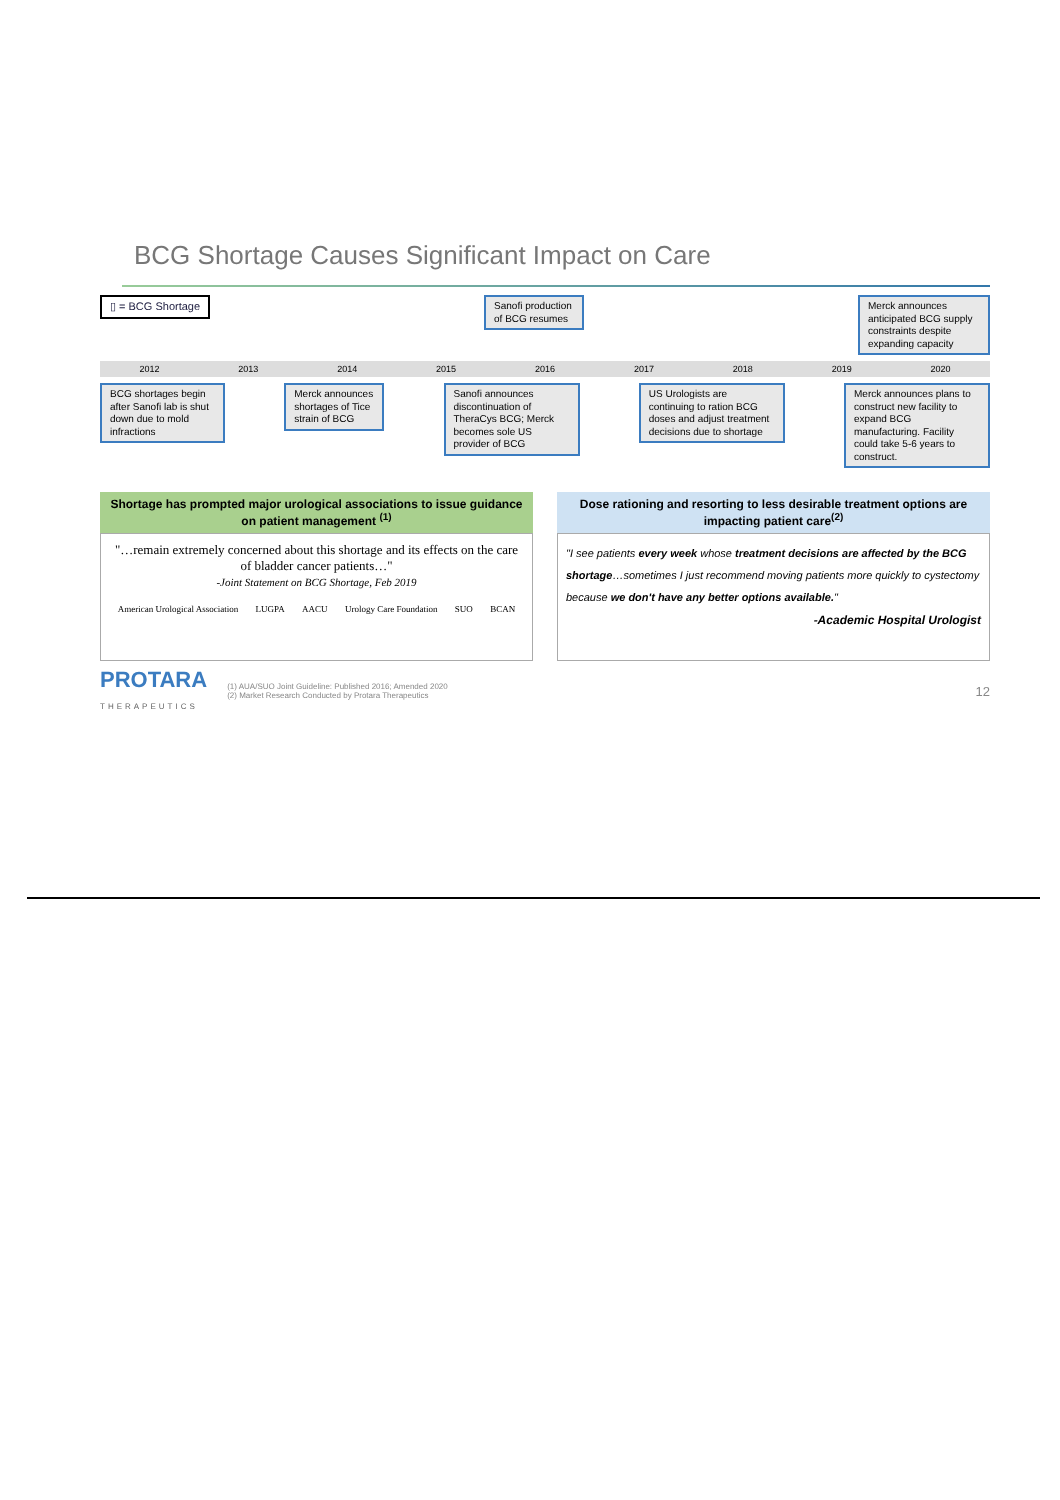BCG Shortage Causes Significant Impact on Care
▯ = BCG Shortage Sanofi production of BCG resumes
Merck announces anticipated BCG supply constraints despite expanding capacity
2012 2013 2014 2015 2016 2017 2018 2019 2020
BCG shortages begin after Sanofi lab is shut down due to mold infractions
Merck announces shortages of Tice strain of BCG
Sanofi announces discontinuation of TheraCys BCG; Merck becomes sole US provider of BCG
US Urologists are continuing to ration BCG doses and adjust treatment decisions due to shortage
Merck announces plans to construct new facility to expand BCG manufacturing. Facility could take 5-6 years to construct.
Shortage has prompted major urological associations to issue guidance on patient management <sup>(1)</sup>
"…remain extremely concerned about this shortage and its effects on the care of bladder cancer patients…"
-Joint Statement on BCG Shortage, Feb 2019
American Urological Association LUGPA AACU Urology Care Foundation SUO BCAN
Dose rationing and resorting to less desirable treatment options are impacting patient care<sup>(2)</sup>
"I see patients every week whose treatment decisions are affected by the BCG shortage…sometimes I just recommend moving patients more quickly to cystectomy because we don't have any better options available."
-Academic Hospital Urologist
PROTARA
THERAPEUTICS
(1) AUA/SUO Joint Guideline: Published 2016; Amended 2020
(2) Market Research Conducted by Protara Therapeutics
12